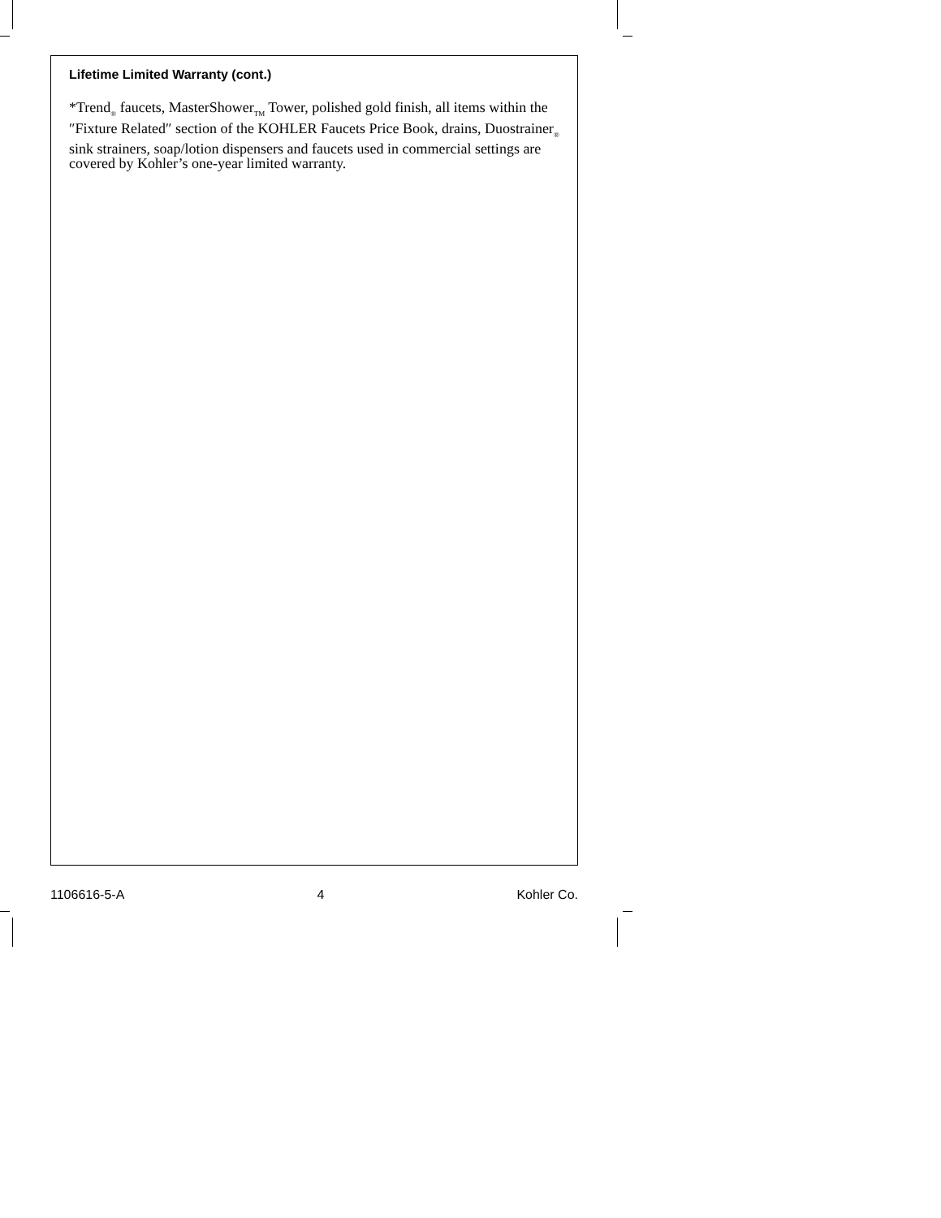Lifetime Limited Warranty (cont.)
*Trend<sub>®</sub> faucets, MasterShower<sub>TM</sub> Tower, polished gold finish, all items within the ″Fixture Related″ section of the KOHLER Faucets Price Book, drains, Duostrainer<sub>®</sub> sink strainers, soap/lotion dispensers and faucets used in commercial settings are covered by Kohler’s one-year limited warranty.
1106616-5-A 4 Kohler Co.